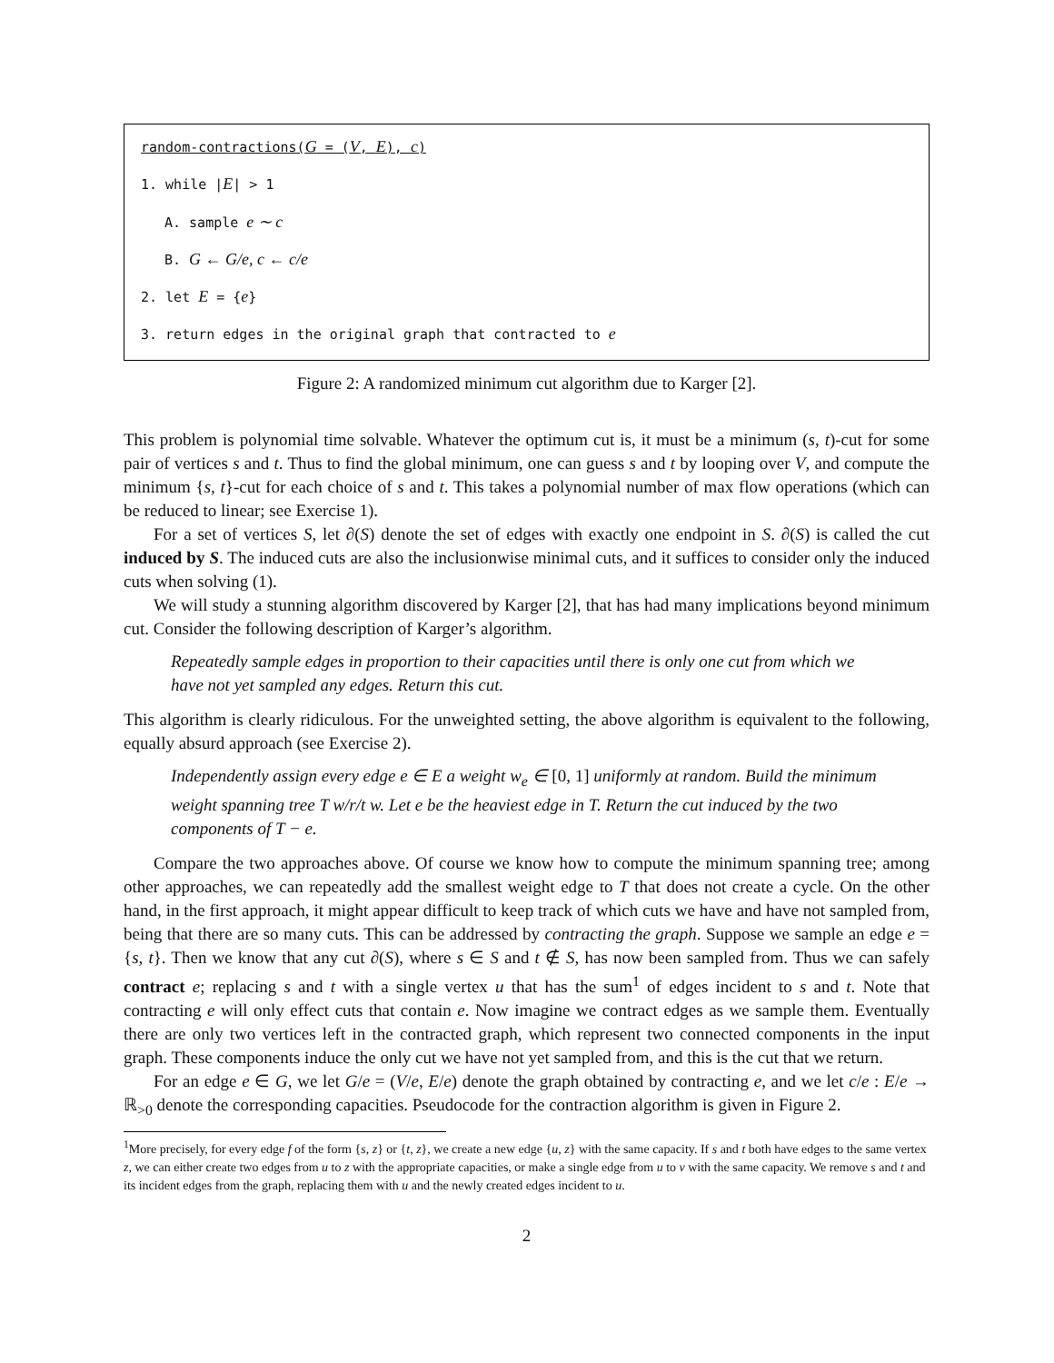random-contractions(G = (V, E), c)
1. while |E| > 1
A. sample e ∼ c
B. G ← G/e, c ← c/e
2. let E = {e}
3. return edges in the original graph that contracted to e
Figure 2: A randomized minimum cut algorithm due to Karger [2].
This problem is polynomial time solvable. Whatever the optimum cut is, it must be a minimum (s, t)-cut for some pair of vertices s and t. Thus to find the global minimum, one can guess s and t by looping over V, and compute the minimum {s, t}-cut for each choice of s and t. This takes a polynomial number of max flow operations (which can be reduced to linear; see Exercise 1).
For a set of vertices S, let ∂(S) denote the set of edges with exactly one endpoint in S. ∂(S) is called the cut induced by S. The induced cuts are also the inclusionwise minimal cuts, and it suffices to consider only the induced cuts when solving (1).
We will study a stunning algorithm discovered by Karger [2], that has had many implications beyond minimum cut. Consider the following description of Karger’s algorithm.
Repeatedly sample edges in proportion to their capacities until there is only one cut from which we have not yet sampled any edges. Return this cut.
This algorithm is clearly ridiculous. For the unweighted setting, the above algorithm is equivalent to the following, equally absurd approach (see Exercise 2).
Independently assign every edge e ∈ E a weight w<sub>e</sub> ∈ [0, 1] uniformly at random. Build the minimum weight spanning tree T w/r/t w. Let e be the heaviest edge in T. Return the cut induced by the two components of T − e.
Compare the two approaches above. Of course we know how to compute the minimum spanning tree; among other approaches, we can repeatedly add the smallest weight edge to T that does not create a cycle. On the other hand, in the first approach, it might appear difficult to keep track of which cuts we have and have not sampled from, being that there are so many cuts. This can be addressed by contracting the graph. Suppose we sample an edge e = {s, t}. Then we know that any cut ∂(S), where s ∈ S and t ∉ S, has now been sampled from. Thus we can safely contract e; replacing s and t with a single vertex u that has the sum<sup>1</sup> of edges incident to s and t. Note that contracting e will only effect cuts that contain e. Now imagine we contract edges as we sample them. Eventually there are only two vertices left in the contracted graph, which represent two connected components in the input graph. These components induce the only cut we have not yet sampled from, and this is the cut that we return.
For an edge e ∈ G, we let G/e = (V/e, E/e) denote the graph obtained by contracting e, and we let c/e : E/e → ℝ<sub>>0</sub> denote the corresponding capacities. Pseudocode for the contraction algorithm is given in Figure 2.
<sup>1</sup> More precisely, for every edge f of the form {s, z} or {t, z}, we create a new edge {u, z} with the same capacity. If s and t both have edges to the same vertex z, we can either create two edges from u to z with the appropriate capacities, or make a single edge from u to v with the same capacity. We remove s and t and its incident edges from the graph, replacing them with u and the newly created edges incident to u.
2